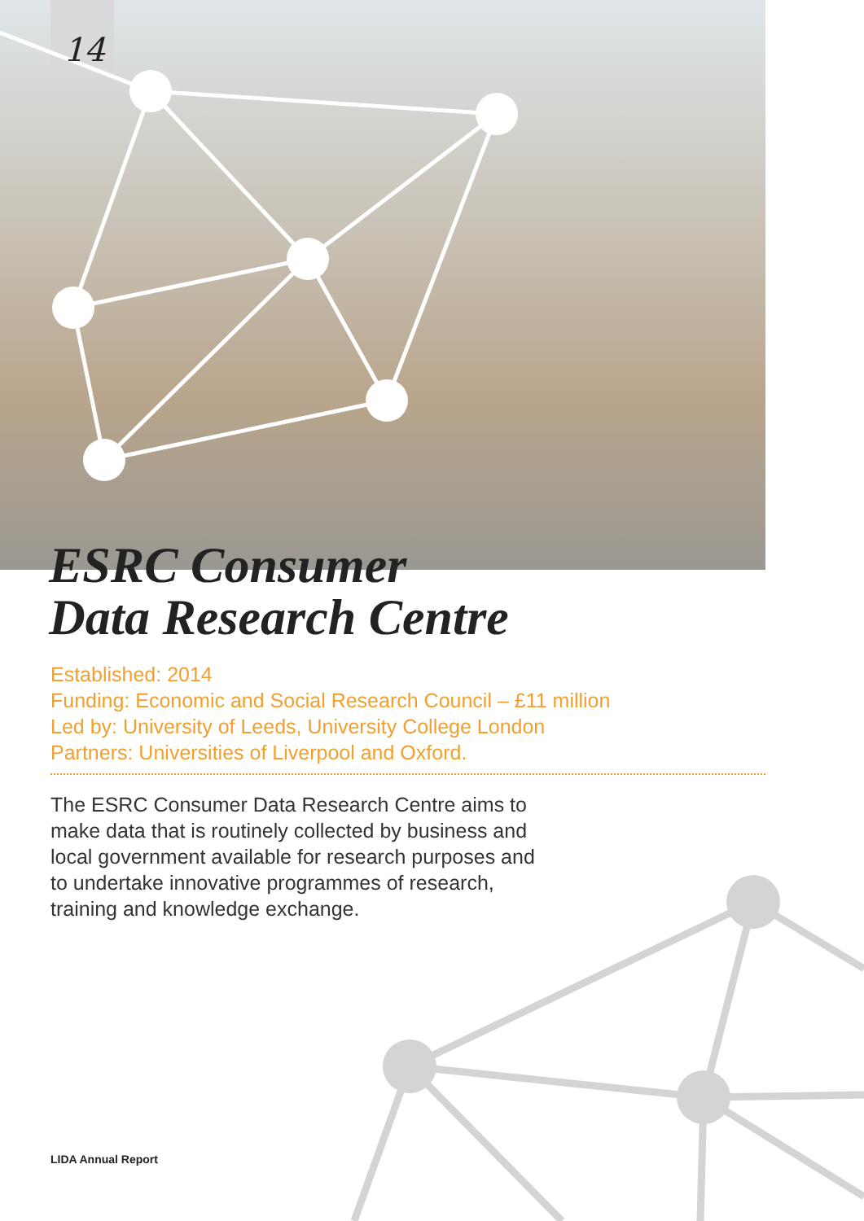14
ESRC Consumer
Data Research Centre
Established: 2014
Funding: Economic and Social Research Council – £11 million
Led by: University of Leeds, University College London
Partners: Universities of Liverpool and Oxford.
The ESRC Consumer Data Research Centre aims to make data that is routinely collected by business and local government available for research purposes and to undertake innovative programmes of research, training and knowledge exchange.
LIDA Annual Report